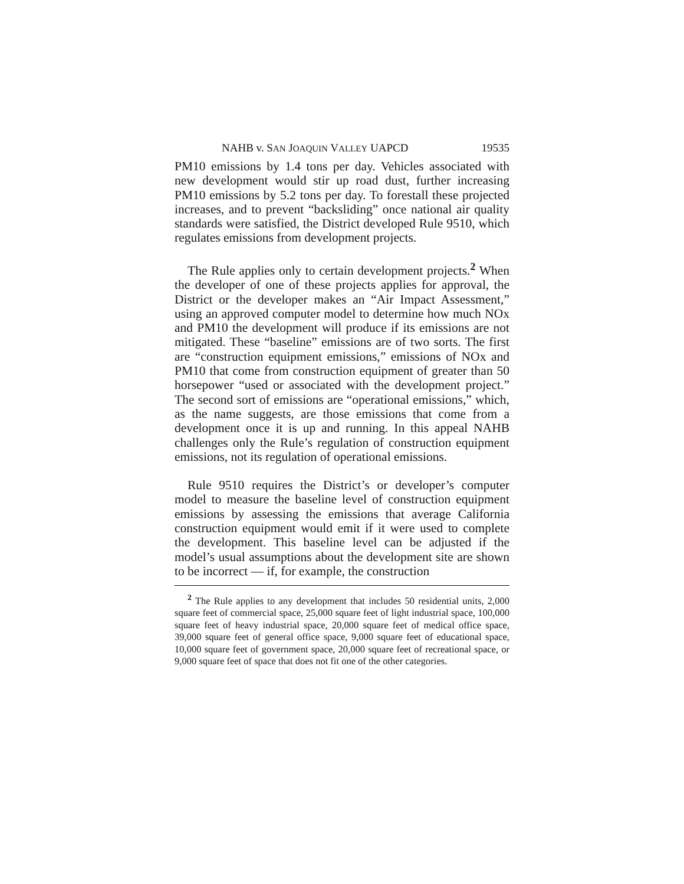NAHB v. SAN JOAQUIN VALLEY UAPCD 19535
PM10 emissions by 1.4 tons per day. Vehicles associated with new development would stir up road dust, further increasing PM10 emissions by 5.2 tons per day. To forestall these projected increases, and to prevent “backsliding” once national air quality standards were satisfied, the District developed Rule 9510, which regulates emissions from development projects.
The Rule applies only to certain development projects.<sup>2</sup> When the developer of one of these projects applies for approval, the District or the developer makes an “Air Impact Assessment,” using an approved computer model to determine how much NOx and PM10 the development will produce if its emissions are not mitigated. These “baseline” emissions are of two sorts. The first are “construction equipment emissions,” emissions of NOx and PM10 that come from construction equipment of greater than 50 horsepower “used or associated with the development project.” The second sort of emissions are “operational emissions,” which, as the name suggests, are those emissions that come from a development once it is up and running. In this appeal NAHB challenges only the Rule’s regulation of construction equipment emissions, not its regulation of operational emissions.
Rule 9510 requires the District’s or developer’s computer model to measure the baseline level of construction equipment emissions by assessing the emissions that average California construction equipment would emit if it were used to complete the development. This baseline level can be adjusted if the model’s usual assumptions about the development site are shown to be incorrect — if, for example, the construction
<sup>2</sup> The Rule applies to any development that includes 50 residential units, 2,000 square feet of commercial space, 25,000 square feet of light industrial space, 100,000 square feet of heavy industrial space, 20,000 square feet of medical office space, 39,000 square feet of general office space, 9,000 square feet of educational space, 10,000 square feet of government space, 20,000 square feet of recreational space, or 9,000 square feet of space that does not fit one of the other categories.